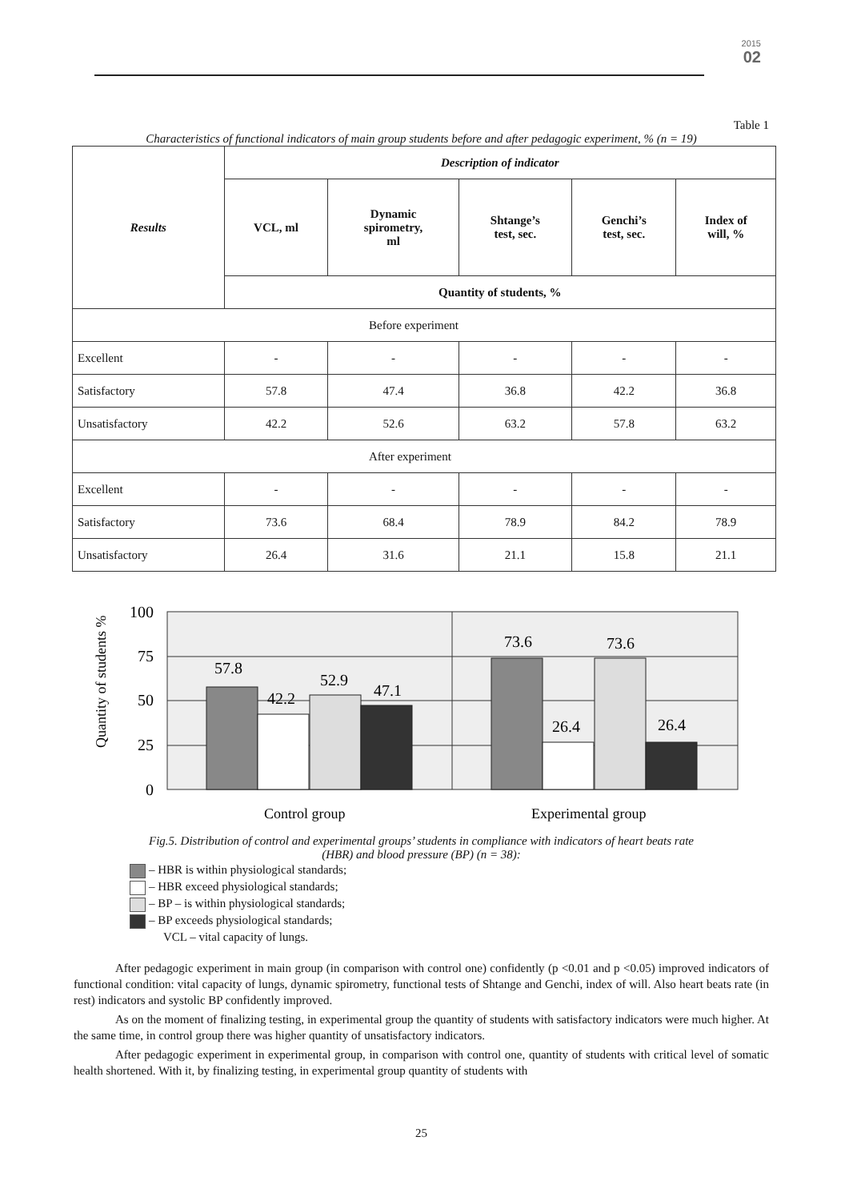2015
02
Table 1
Characteristics of functional indicators of main group students before and after pedagogic experiment, % (n = 19)
| Results | Description of indicator | | | | |
| --- | --- | --- | --- | --- | --- |
| | VCL, ml | Dynamic spirometry, ml | Shtange’s test, sec. | Genchi’s test, sec. | Index of will, % |
| | Quantity of students, % | | | | |
| Before experiment | | | | | |
| Excellent | - | - | - | - | - |
| Satisfactory | 57.8 | 47.4 | 36.8 | 42.2 | 36.8 |
| Unsatisfactory | 42.2 | 52.6 | 63.2 | 57.8 | 63.2 |
| After experiment | | | | | |
| Excellent | - | - | - | - | - |
| Satisfactory | 73.6 | 68.4 | 78.9 | 84.2 | 78.9 |
| Unsatisfactory | 26.4 | 31.6 | 21.1 | 15.8 | 21.1 |
Quantity of students %
100
75
50
25
0
57.8
42.2
52.9
47.1
73.6
26.4
73.6
26.4
Control group
Experimental group
Fig.5. Distribution of control and experimental groups’ students in compliance with indicators of heart beats rate
(HBR) and blood pressure (BP) (n = 38):
– HBR is within physiological standards;
– HBR exceed physiological standards;
– BP – is within physiological standards;
– BP exceeds physiological standards;
VCL – vital capacity of lungs.
After pedagogic experiment in main group (in comparison with control one) confidently (p <0.01 and p <0.05) improved indicators of functional condition: vital capacity of lungs, dynamic spirometry, functional tests of Shtange and Genchi, index of will. Also heart beats rate (in rest) indicators and systolic BP confidently improved.
As on the moment of finalizing testing, in experimental group the quantity of students with satisfactory indicators were much higher. At the same time, in control group there was higher quantity of unsatisfactory indicators.
After pedagogic experiment in experimental group, in comparison with control one, quantity of students with critical level of somatic health shortened. With it, by finalizing testing, in experimental group quantity of students with
25